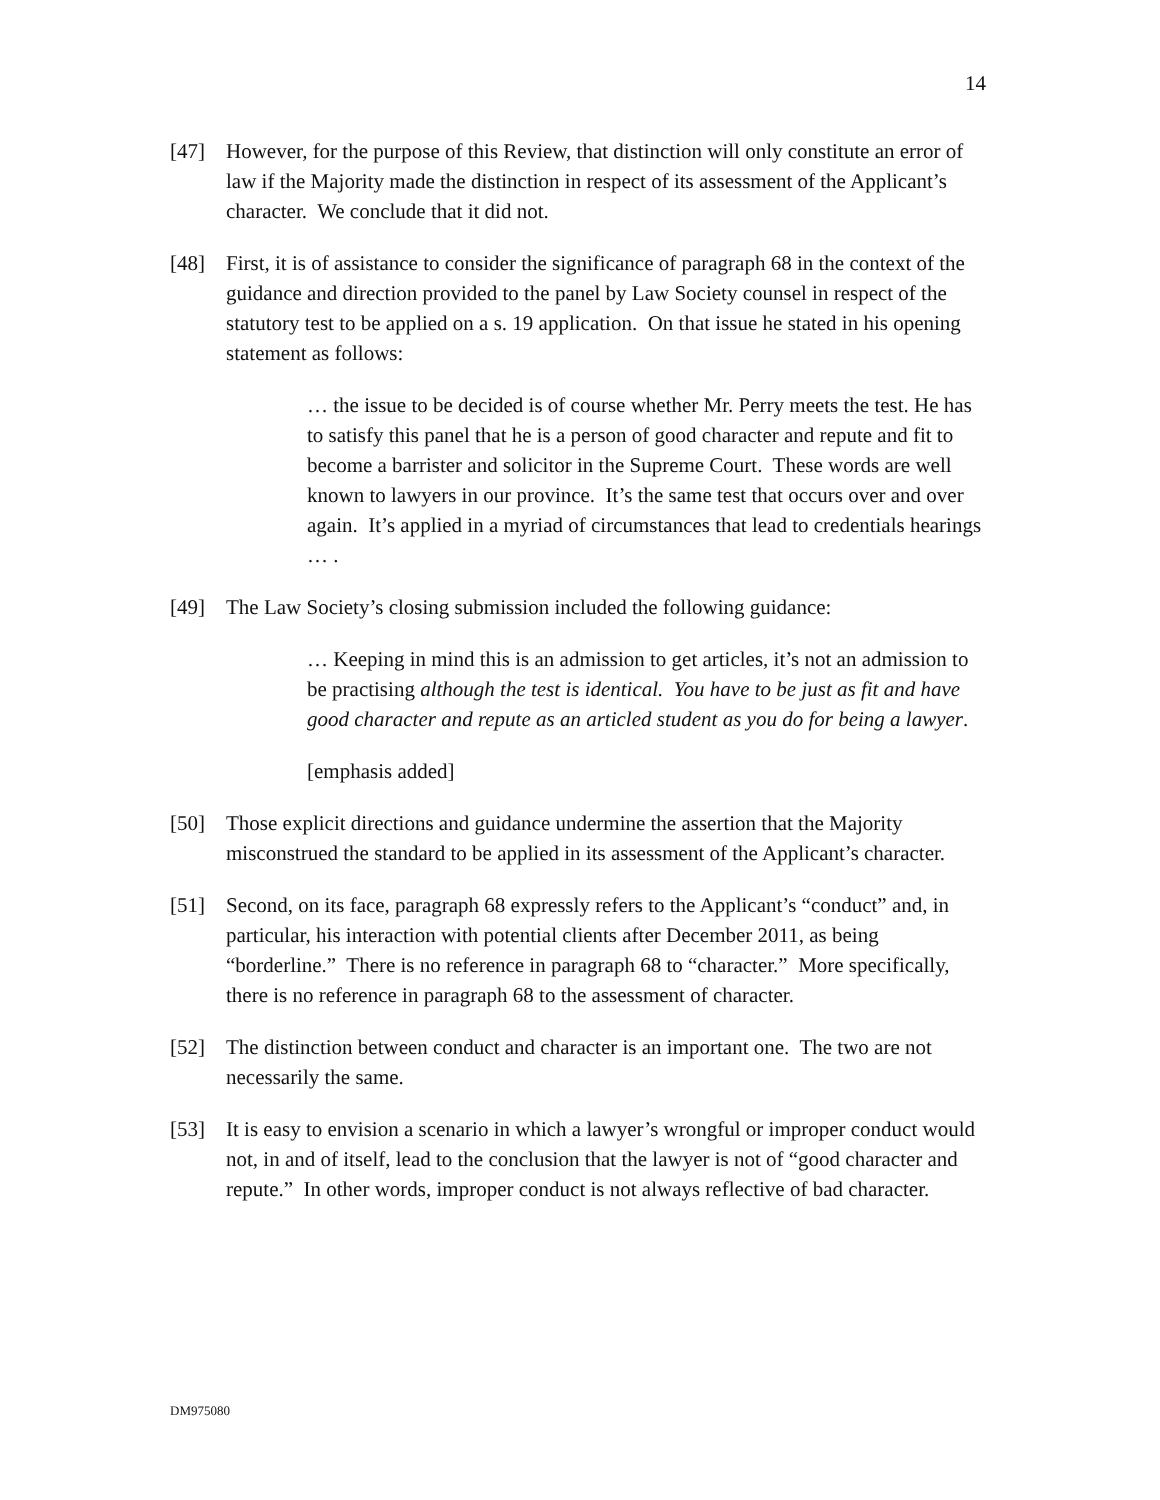14
[47] However, for the purpose of this Review, that distinction will only constitute an error of law if the Majority made the distinction in respect of its assessment of the Applicant’s character. We conclude that it did not.
[48] First, it is of assistance to consider the significance of paragraph 68 in the context of the guidance and direction provided to the panel by Law Society counsel in respect of the statutory test to be applied on a s. 19 application. On that issue he stated in his opening statement as follows:
… the issue to be decided is of course whether Mr. Perry meets the test. He has to satisfy this panel that he is a person of good character and repute and fit to become a barrister and solicitor in the Supreme Court. These words are well known to lawyers in our province. It’s the same test that occurs over and over again. It’s applied in a myriad of circumstances that lead to credentials hearings … .
[49] The Law Society’s closing submission included the following guidance:
… Keeping in mind this is an admission to get articles, it’s not an admission to be practising although the test is identical. You have to be just as fit and have good character and repute as an articled student as you do for being a lawyer.
[emphasis added]
[50] Those explicit directions and guidance undermine the assertion that the Majority misconstrued the standard to be applied in its assessment of the Applicant’s character.
[51] Second, on its face, paragraph 68 expressly refers to the Applicant’s “conduct” and, in particular, his interaction with potential clients after December 2011, as being “borderline.” There is no reference in paragraph 68 to “character.” More specifically, there is no reference in paragraph 68 to the assessment of character.
[52] The distinction between conduct and character is an important one. The two are not necessarily the same.
[53] It is easy to envision a scenario in which a lawyer’s wrongful or improper conduct would not, in and of itself, lead to the conclusion that the lawyer is not of “good character and repute.” In other words, improper conduct is not always reflective of bad character.
DM975080